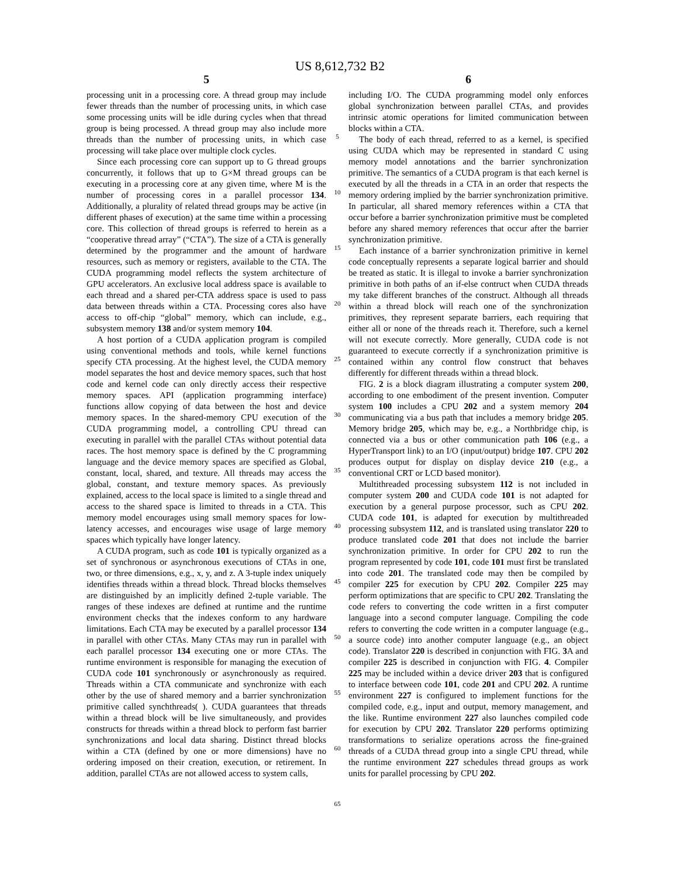US 8,612,732 B2
5
processing unit in a processing core. A thread group may include fewer threads than the number of processing units, in which case some processing units will be idle during cycles when that thread group is being processed. A thread group may also include more threads than the number of processing units, in which case processing will take place over multiple clock cycles.
Since each processing core can support up to G thread groups concurrently, it follows that up to G×M thread groups can be executing in a processing core at any given time, where M is the number of processing cores in a parallel processor 134. Additionally, a plurality of related thread groups may be active (in different phases of execution) at the same time within a processing core. This collection of thread groups is referred to herein as a “cooperative thread array” (“CTA”). The size of a CTA is generally determined by the programmer and the amount of hardware resources, such as memory or registers, available to the CTA. The CUDA programming model reflects the system architecture of GPU accelerators. An exclusive local address space is available to each thread and a shared per-CTA address space is used to pass data between threads within a CTA. Processing cores also have access to off-chip “global” memory, which can include, e.g., subsystem memory 138 and/or system memory 104.
A host portion of a CUDA application program is compiled using conventional methods and tools, while kernel functions specify CTA processing. At the highest level, the CUDA memory model separates the host and device memory spaces, such that host code and kernel code can only directly access their respective memory spaces. API (application programming interface) functions allow copying of data between the host and device memory spaces. In the shared-memory CPU execution of the CUDA programming model, a controlling CPU thread can executing in parallel with the parallel CTAs without potential data races. The host memory space is defined by the C programming language and the device memory spaces are specified as Global, constant, local, shared, and texture. All threads may access the global, constant, and texture memory spaces. As previously explained, access to the local space is limited to a single thread and access to the shared space is limited to threads in a CTA. This memory model encourages using small memory spaces for low-latency accesses, and encourages wise usage of large memory spaces which typically have longer latency.
A CUDA program, such as code 101 is typically organized as a set of synchronous or asynchronous executions of CTAs in one, two, or three dimensions, e.g., x, y, and z. A 3-tuple index uniquely identifies threads within a thread block. Thread blocks themselves are distinguished by an implicitly defined 2-tuple variable. The ranges of these indexes are defined at runtime and the runtime environment checks that the indexes conform to any hardware limitations. Each CTA may be executed by a parallel processor 134 in parallel with other CTAs. Many CTAs may run in parallel with each parallel processor 134 executing one or more CTAs. The runtime environment is responsible for managing the execution of CUDA code 101 synchronously or asynchronously as required. Threads within a CTA communicate and synchronize with each other by the use of shared memory and a barrier synchronization primitive called synchthreads( ). CUDA guarantees that threads within a thread block will be live simultaneously, and provides constructs for threads within a thread block to perform fast barrier synchronizations and local data sharing. Distinct thread blocks within a CTA (defined by one or more dimensions) have no ordering imposed on their creation, execution, or retirement. In addition, parallel CTAs are not allowed access to system calls,
5
10
15
20
25
30
35
40
45
50
55
60
65
6
including I/O. The CUDA programming model only enforces global synchronization between parallel CTAs, and provides intrinsic atomic operations for limited communication between blocks within a CTA.
The body of each thread, referred to as a kernel, is specified using CUDA which may be represented in standard C using memory model annotations and the barrier synchronization primitive. The semantics of a CUDA program is that each kernel is executed by all the threads in a CTA in an order that respects the memory ordering implied by the barrier synchronization primitive. In particular, all shared memory references within a CTA that occur before a barrier synchronization primitive must be completed before any shared memory references that occur after the barrier synchronization primitive.
Each instance of a barrier synchronization primitive in kernel code conceptually represents a separate logical barrier and should be treated as static. It is illegal to invoke a barrier synchronization primitive in both paths of an if-else contruct when CUDA threads my take different branches of the construct. Although all threads within a thread block will reach one of the synchronization primitives, they represent separate barriers, each requiring that either all or none of the threads reach it. Therefore, such a kernel will not execute correctly. More generally, CUDA code is not guaranteed to execute correctly if a synchronization primitive is contained within any control flow construct that behaves differently for different threads within a thread block.
FIG. 2 is a block diagram illustrating a computer system 200, according to one embodiment of the present invention. Computer system 100 includes a CPU 202 and a system memory 204 communicating via a bus path that includes a memory bridge 205. Memory bridge 205, which may be, e.g., a Northbridge chip, is connected via a bus or other communication path 106 (e.g., a HyperTransport link) to an I/O (input/output) bridge 107. CPU 202 produces output for display on display device 210 (e.g., a conventional CRT or LCD based monitor).
Multithreaded processing subsystem 112 is not included in computer system 200 and CUDA code 101 is not adapted for execution by a general purpose processor, such as CPU 202. CUDA code 101, is adapted for execution by multithreaded processing subsystem 112, and is translated using translator 220 to produce translated code 201 that does not include the barrier synchronization primitive. In order for CPU 202 to run the program represented by code 101, code 101 must first be translated into code 201. The translated code may then be compiled by compiler 225 for execution by CPU 202. Compiler 225 may perform optimizations that are specific to CPU 202. Translating the code refers to converting the code written in a first computer language into a second computer language. Compiling the code refers to converting the code written in a computer language (e.g., a source code) into another computer language (e.g., an object code). Translator 220 is described in conjunction with FIG. 3 A and compiler 225 is described in conjunction with FIG. 4. Compiler 225 may be included within a device driver 203 that is configured to interface between code 101, code 201 and CPU 202. A runtime environment 227 is configured to implement functions for the compiled code, e.g., input and output, memory management, and the like. Runtime environment 227 also launches compiled code for execution by CPU 202. Translator 220 performs optimizing transformations to serialize operations across the fine-grained threads of a CUDA thread group into a single CPU thread, while the runtime environment 227 schedules thread groups as work units for parallel processing by CPU 202.